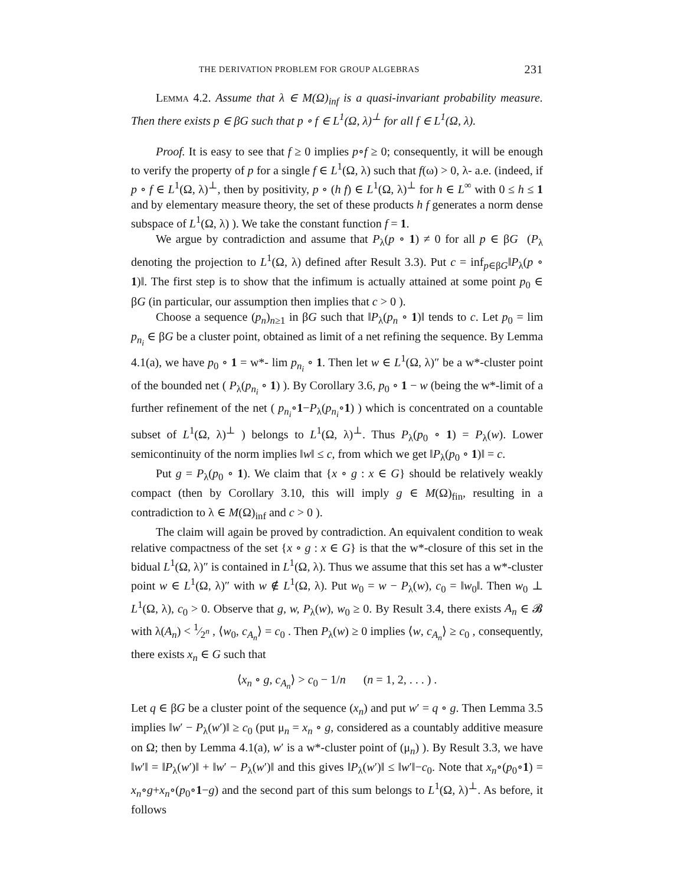THE DERIVATION PROBLEM FOR GROUP ALGEBRAS 231
Lemma 4.2. Assume that λ ∈ M(Ω)<sub>inf</sub> is a quasi-invariant probability measure. Then there exists p ∈ βG such that p ∘ f ∈ L<sup>1</sup>(Ω, λ)<sup>⊥</sup> for all f ∈ L<sup>1</sup>(Ω, λ).
Proof. It is easy to see that f ≥ 0 implies p∘f ≥ 0; consequently, it will be enough to verify the property of p for a single f ∈ L<sup>1</sup>(Ω, λ) such that f(ω) > 0, λ- a.e. (indeed, if p ∘ f ∈ L<sup>1</sup>(Ω, λ)<sup>⊥</sup>, then by positivity, p ∘ (h f) ∈ L<sup>1</sup>(Ω, λ)<sup>⊥</sup> for h ∈ L<sup>∞</sup> with 0 ≤ h ≤ 1 and by elementary measure theory, the set of these products h f generates a norm dense subspace of L<sup>1</sup>(Ω, λ) ). We take the constant function f = 1.
We argue by contradiction and assume that P<sub>λ</sub>(p ∘ 1) ≠ 0 for all p ∈ βG (P<sub>λ</sub> denoting the projection to L<sup>1</sup>(Ω, λ) defined after Result 3.3). Put c = inf<sub>p∈βG</sub>‖P<sub>λ</sub>(p ∘ 1)‖. The first step is to show that the infimum is actually attained at some point p<sub>0</sub> ∈ βG (in particular, our assumption then implies that c > 0 ).
Choose a sequence (p<sub>n</sub>)<sub>n≥1</sub> in βG such that ‖P<sub>λ</sub>(p<sub>n</sub> ∘ 1)‖ tends to c. Let p<sub>0</sub> = lim p<sub>n<sub>i</sub></sub> ∈ βG be a cluster point, obtained as limit of a net refining the sequence. By Lemma 4.1(a), we have p<sub>0</sub> ∘ 1 = w*- lim p<sub>n<sub>i</sub></sub> ∘ 1. Then let w ∈ L<sup>1</sup>(Ω, λ)″ be a w*-cluster point of the bounded net ( P<sub>λ</sub>(p<sub>n<sub>i</sub></sub> ∘ 1) ). By Corollary 3.6, p<sub>0</sub> ∘ 1 − w (being the w*-limit of a further refinement of the net ( p<sub>n<sub>i</sub></sub>∘1−P<sub>λ</sub>(p<sub>n<sub>i</sub></sub>∘1) ) which is concentrated on a countable subset of L<sup>1</sup>(Ω, λ)<sup>⊥</sup> ) belongs to L<sup>1</sup>(Ω, λ)<sup>⊥</sup>. Thus P<sub>λ</sub>(p<sub>0</sub> ∘ 1) = P<sub>λ</sub>(w). Lower semicontinuity of the norm implies ‖w‖ ≤ c, from which we get ‖P<sub>λ</sub>(p<sub>0</sub> ∘ 1)‖ = c.
Put g = P<sub>λ</sub>(p<sub>0</sub> ∘ 1). We claim that {x ∘ g : x ∈ G} should be relatively weakly compact (then by Corollary 3.10, this will imply g ∈ M(Ω)<sub>fin</sub>, resulting in a contradiction to λ ∈ M(Ω)<sub>inf</sub> and c > 0 ).
The claim will again be proved by contradiction. An equivalent condition to weak relative compactness of the set {x ∘ g : x ∈ G} is that the w*-closure of this set in the bidual L<sup>1</sup>(Ω, λ)″ is contained in L<sup>1</sup>(Ω, λ). Thus we assume that this set has a w*-cluster point w ∈ L<sup>1</sup>(Ω, λ)″ with w ∉ L<sup>1</sup>(Ω, λ). Put w<sub>0</sub> = w − P<sub>λ</sub>(w), c<sub>0</sub> = ‖w<sub>0</sub>‖. Then w<sub>0</sub> ⊥ L<sup>1</sup>(Ω, λ), c<sub>0</sub> > 0. Observe that g, w, P<sub>λ</sub>(w), w<sub>0</sub> ≥ 0. By Result 3.4, there exists A<sub>n</sub> ∈ 𝓑 with λ(A<sub>n</sub>) < 1⁄2<sup>n</sup> , ⟨w<sub>0</sub>, c<sub>A<sub>n</sub></sub>⟩ = c<sub>0</sub> . Then P<sub>λ</sub>(w) ≥ 0 implies ⟨w, c<sub>A<sub>n</sub></sub>⟩ ≥ c<sub>0</sub> , consequently, there exists x<sub>n</sub> ∈ G such that
⟨x<sub>n</sub> ∘ g, c<sub>A<sub>n</sub></sub>⟩ > c<sub>0</sub> − 1/n (n = 1, 2, . . . ) .
Let q ∈ βG be a cluster point of the sequence (x<sub>n</sub>) and put w′ = q ∘ g. Then Lemma 3.5 implies ‖w′ − P<sub>λ</sub>(w′)‖ ≥ c<sub>0</sub> (put μ<sub>n</sub> = x<sub>n</sub> ∘ g, considered as a countably additive measure on Ω; then by Lemma 4.1(a), w′ is a w*-cluster point of (μ<sub>n</sub>) ). By Result 3.3, we have ‖w′‖ = ‖P<sub>λ</sub>(w′)‖ + ‖w′ − P<sub>λ</sub>(w′)‖ and this gives ‖P<sub>λ</sub>(w′)‖ ≤ ‖w′‖−c<sub>0</sub>. Note that x<sub>n</sub>∘(p<sub>0</sub>∘1) = x<sub>n</sub>∘g+x<sub>n</sub>∘(p<sub>0</sub>∘1−g) and the second part of this sum belongs to L<sup>1</sup>(Ω, λ)<sup>⊥</sup>. As before, it follows